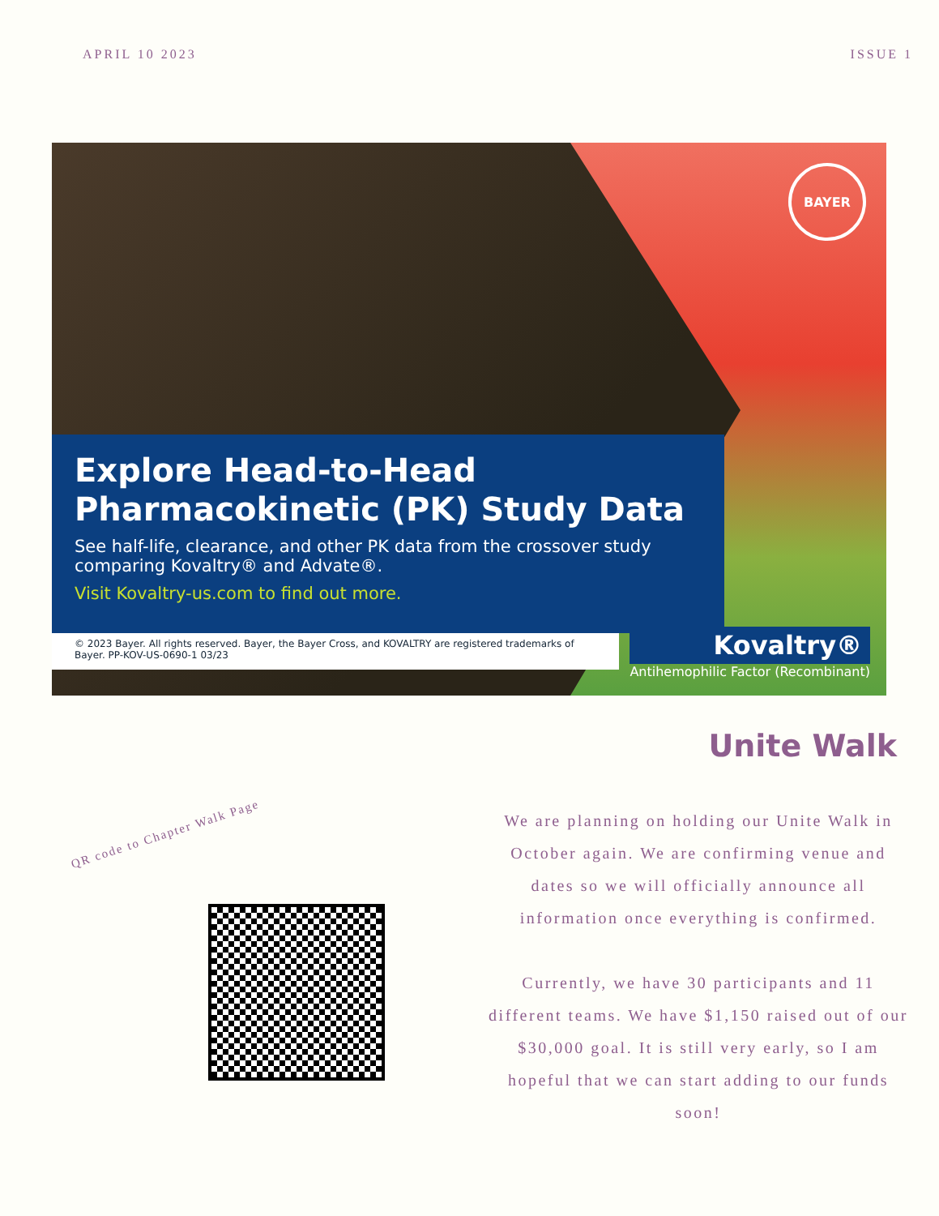APRIL 10 2023 ISSUE 1
BAYER
Explore Head-to-Head Pharmacokinetic (PK) Study Data
See half-life, clearance, and other PK data from the crossover study comparing Kovaltry® and Advate®.
Visit Kovaltry-us.com to find out more.
© 2023 Bayer. All rights reserved. Bayer, the Bayer Cross, and KOVALTRY are registered trademarks of Bayer. PP-KOV-US-0690-1 03/23
Kovaltry®
Antihemophilic Factor (Recombinant)
QR code to Chapter Walk Page
Unite Walk
We are planning on holding our Unite Walk in October again. We are confirming venue and dates so we will officially announce all information once everything is confirmed.
Currently, we have 30 participants and 11 different teams. We have $1,150 raised out of our $30,000 goal. It is still very early, so I am hopeful that we can start adding to our funds soon!